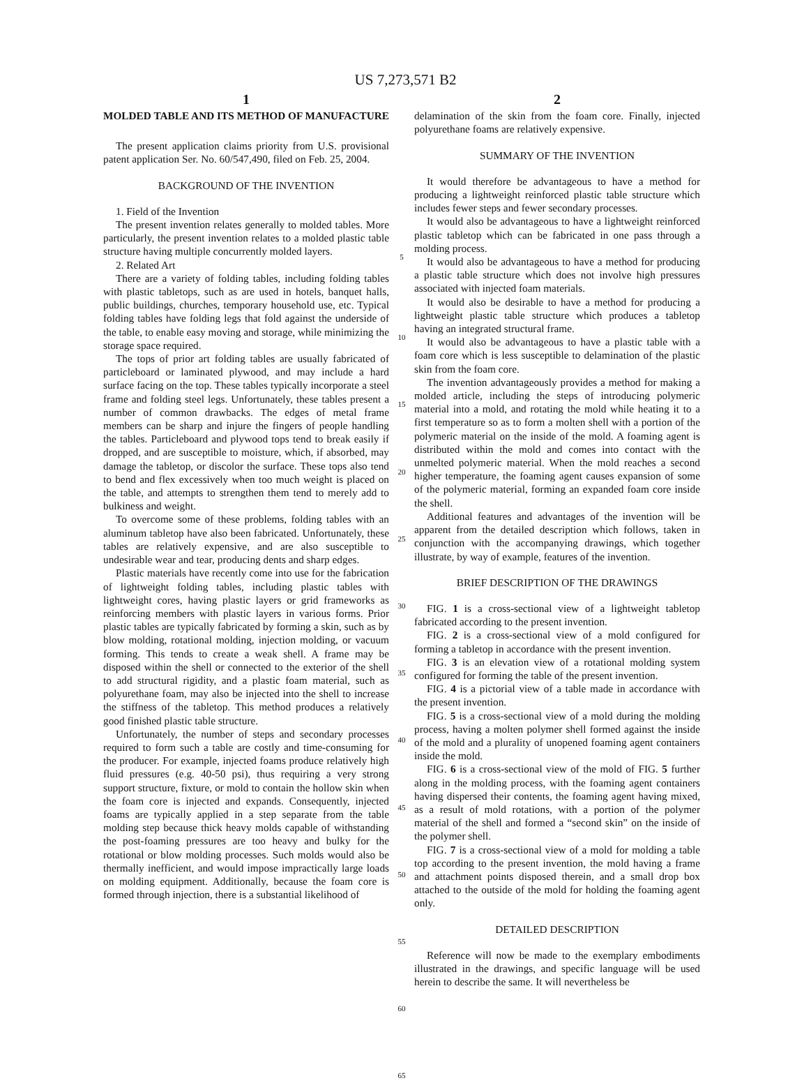US 7,273,571 B2
1
MOLDED TABLE AND ITS METHOD OF MANUFACTURE
The present application claims priority from U.S. provisional patent application Ser. No. 60/547,490, filed on Feb. 25, 2004.
BACKGROUND OF THE INVENTION
1. Field of the Invention
The present invention relates generally to molded tables. More particularly, the present invention relates to a molded plastic table structure having multiple concurrently molded layers.
2. Related Art
There are a variety of folding tables, including folding tables with plastic tabletops, such as are used in hotels, banquet halls, public buildings, churches, temporary household use, etc. Typical folding tables have folding legs that fold against the underside of the table, to enable easy moving and storage, while minimizing the storage space required.
The tops of prior art folding tables are usually fabricated of particleboard or laminated plywood, and may include a hard surface facing on the top. These tables typically incorporate a steel frame and folding steel legs. Unfortunately, these tables present a number of common drawbacks. The edges of metal frame members can be sharp and injure the fingers of people handling the tables. Particleboard and plywood tops tend to break easily if dropped, and are susceptible to moisture, which, if absorbed, may damage the tabletop, or discolor the surface. These tops also tend to bend and flex excessively when too much weight is placed on the table, and attempts to strengthen them tend to merely add to bulkiness and weight.
To overcome some of these problems, folding tables with an aluminum tabletop have also been fabricated. Unfortunately, these tables are relatively expensive, and are also susceptible to undesirable wear and tear, producing dents and sharp edges.
Plastic materials have recently come into use for the fabrication of lightweight folding tables, including plastic tables with lightweight cores, having plastic layers or grid frameworks as reinforcing members with plastic layers in various forms. Prior plastic tables are typically fabricated by forming a skin, such as by blow molding, rotational molding, injection molding, or vacuum forming. This tends to create a weak shell. A frame may be disposed within the shell or connected to the exterior of the shell to add structural rigidity, and a plastic foam material, such as polyurethane foam, may also be injected into the shell to increase the stiffness of the tabletop. This method produces a relatively good finished plastic table structure.
Unfortunately, the number of steps and secondary processes required to form such a table are costly and time-consuming for the producer. For example, injected foams produce relatively high fluid pressures (e.g. 40-50 psi), thus requiring a very strong support structure, fixture, or mold to contain the hollow skin when the foam core is injected and expands. Consequently, injected foams are typically applied in a step separate from the table molding step because thick heavy molds capable of withstanding the post-foaming pressures are too heavy and bulky for the rotational or blow molding processes. Such molds would also be thermally inefficient, and would impose impractically large loads on molding equipment. Additionally, because the foam core is formed through injection, there is a substantial likelihood of
5
10
15
20
25
30
35
40
45
50
55
60
65
2
delamination of the skin from the foam core. Finally, injected polyurethane foams are relatively expensive.
SUMMARY OF THE INVENTION
It would therefore be advantageous to have a method for producing a lightweight reinforced plastic table structure which includes fewer steps and fewer secondary processes.
It would also be advantageous to have a lightweight reinforced plastic tabletop which can be fabricated in one pass through a molding process.
It would also be advantageous to have a method for producing a plastic table structure which does not involve high pressures associated with injected foam materials.
It would also be desirable to have a method for producing a lightweight plastic table structure which produces a tabletop having an integrated structural frame.
It would also be advantageous to have a plastic table with a foam core which is less susceptible to delamination of the plastic skin from the foam core.
The invention advantageously provides a method for making a molded article, including the steps of introducing polymeric material into a mold, and rotating the mold while heating it to a first temperature so as to form a molten shell with a portion of the polymeric material on the inside of the mold. A foaming agent is distributed within the mold and comes into contact with the unmelted polymeric material. When the mold reaches a second higher temperature, the foaming agent causes expansion of some of the polymeric material, forming an expanded foam core inside the shell.
Additional features and advantages of the invention will be apparent from the detailed description which follows, taken in conjunction with the accompanying drawings, which together illustrate, by way of example, features of the invention.
BRIEF DESCRIPTION OF THE DRAWINGS
FIG. 1 is a cross-sectional view of a lightweight tabletop fabricated according to the present invention.
FIG. 2 is a cross-sectional view of a mold configured for forming a tabletop in accordance with the present invention.
FIG. 3 is an elevation view of a rotational molding system configured for forming the table of the present invention.
FIG. 4 is a pictorial view of a table made in accordance with the present invention.
FIG. 5 is a cross-sectional view of a mold during the molding process, having a molten polymer shell formed against the inside of the mold and a plurality of unopened foaming agent containers inside the mold.
FIG. 6 is a cross-sectional view of the mold of FIG. 5 further along in the molding process, with the foaming agent containers having dispersed their contents, the foaming agent having mixed, as a result of mold rotations, with a portion of the polymer material of the shell and formed a “second skin” on the inside of the polymer shell.
FIG. 7 is a cross-sectional view of a mold for molding a table top according to the present invention, the mold having a frame and attachment points disposed therein, and a small drop box attached to the outside of the mold for holding the foaming agent only.
DETAILED DESCRIPTION
Reference will now be made to the exemplary embodiments illustrated in the drawings, and specific language will be used herein to describe the same. It will nevertheless be